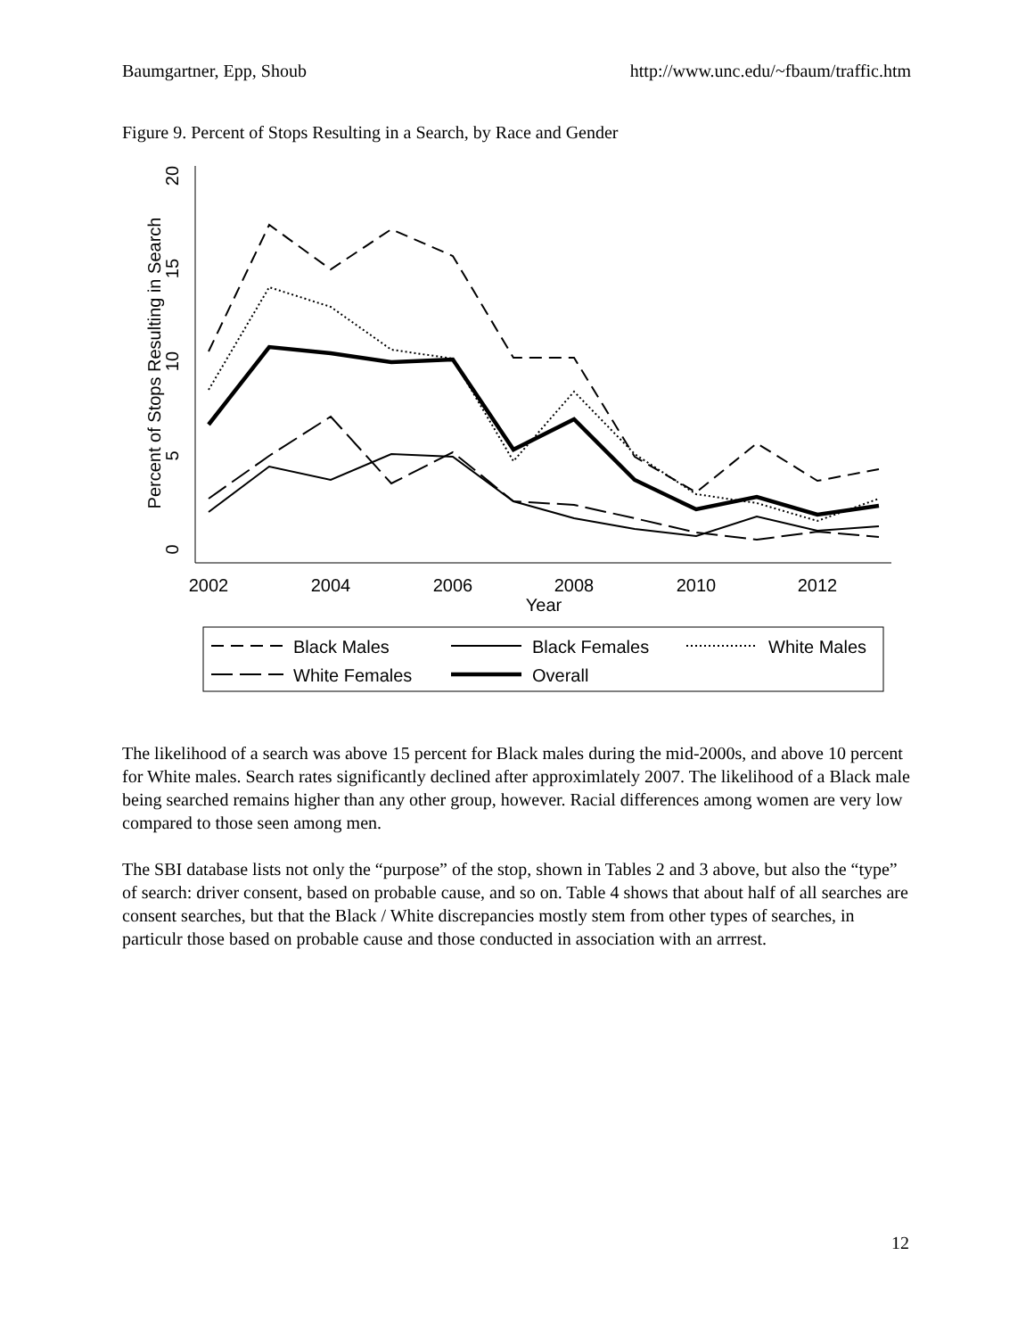Baumgartner, Epp, Shoub http://www.unc.edu/~fbaum/traffic.htm
Figure 9. Percent of Stops Resulting in a Search, by Race and Gender
0
5
10
15
20
Percent of Stops Resulting in Search
2002
2004
2006
2008
2010
2012
Year
Black Males
Black Females
White Males
White Females
Overall
The likelihood of a search was above 15 percent for Black males during the mid-2000s, and above 10 percent for White males. Search rates significantly declined after approximlately 2007. The likelihood of a Black male being searched remains higher than any other group, however. Racial differences among women are very low compared to those seen among men.
The SBI database lists not only the “purpose” of the stop, shown in Tables 2 and 3 above, but also the “type” of search: driver consent, based on probable cause, and so on. Table 4 shows that about half of all searches are consent searches, but that the Black / White discrepancies mostly stem from other types of searches, in particulr those based on probable cause and those conducted in association with an arrrest.
12